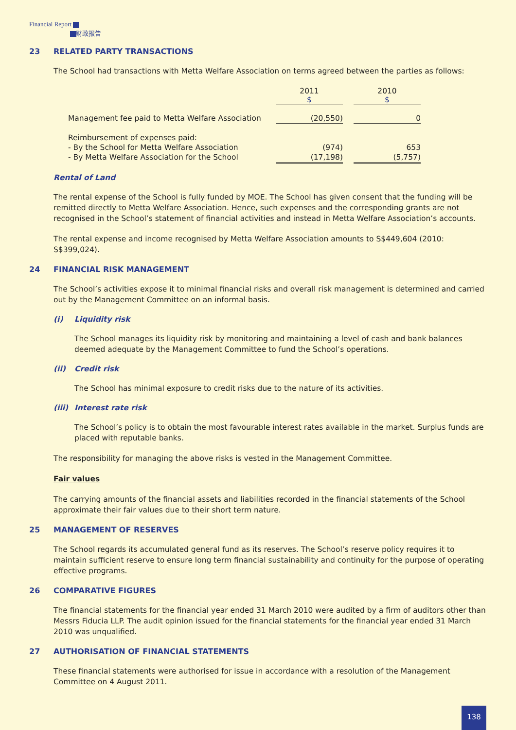Financial Report
财政报告
23 RELATED PARTY TRANSACTIONS
The School had transactions with Metta Welfare Association on terms agreed between the parties as follows:
| | | 2011 $ | | 2010 $ |
| --- | --- | --- | --- | --- |
| Management fee paid to Metta Welfare Association | | (20,550) | | 0 |
| Reimbursement of expenses paid: | | | | |
| - By the School for Metta Welfare Association | | (974) | | 653 |
| - By Metta Welfare Association for the School | | (17,198) | | (5,757) |
Rental of Land
The rental expense of the School is fully funded by MOE. The School has given consent that the funding will be remitted directly to Metta Welfare Association. Hence, such expenses and the corresponding grants are not recognised in the School’s statement of financial activities and instead in Metta Welfare Association’s accounts.
The rental expense and income recognised by Metta Welfare Association amounts to S$449,604 (2010: S$399,024).
24 FINANCIAL RISK MANAGEMENT
The School’s activities expose it to minimal financial risks and overall risk management is determined and carried out by the Management Committee on an informal basis.
(i) Liquidity risk
The School manages its liquidity risk by monitoring and maintaining a level of cash and bank balances deemed adequate by the Management Committee to fund the School’s operations.
(ii) Credit risk
The School has minimal exposure to credit risks due to the nature of its activities.
(iii) Interest rate risk
The School’s policy is to obtain the most favourable interest rates available in the market. Surplus funds are placed with reputable banks.
The responsibility for managing the above risks is vested in the Management Committee.
Fair values
The carrying amounts of the financial assets and liabilities recorded in the financial statements of the School approximate their fair values due to their short term nature.
25 MANAGEMENT OF RESERVES
The School regards its accumulated general fund as its reserves. The School’s reserve policy requires it to maintain sufficient reserve to ensure long term financial sustainability and continuity for the purpose of operating effective programs.
26 COMPARATIVE FIGURES
The financial statements for the financial year ended 31 March 2010 were audited by a firm of auditors other than Messrs Fiducia LLP. The audit opinion issued for the financial statements for the financial year ended 31 March 2010 was unqualified.
27 AUTHORISATION OF FINANCIAL STATEMENTS
These financial statements were authorised for issue in accordance with a resolution of the Management Committee on 4 August 2011.
138